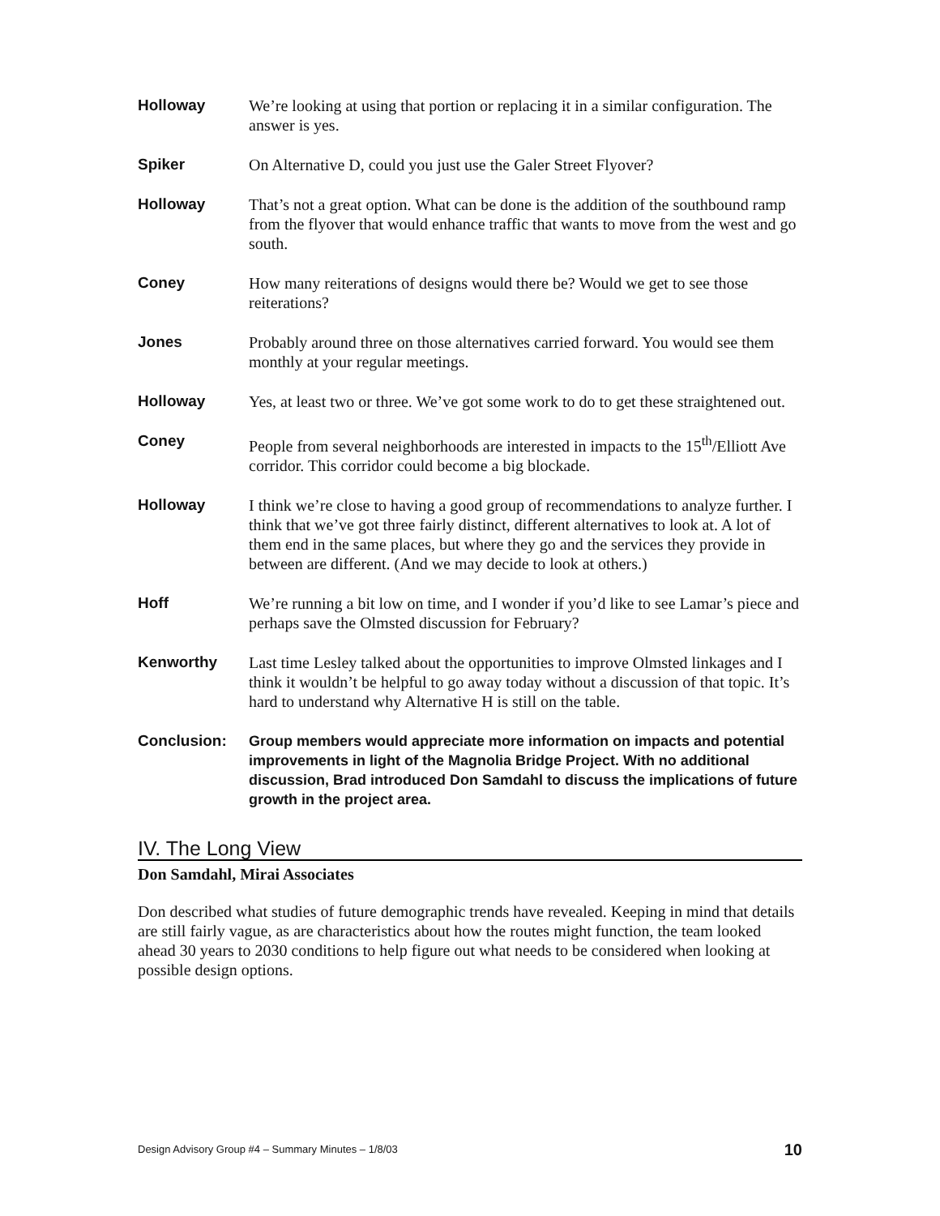Holloway We’re looking at using that portion or replacing it in a similar configuration. The answer is yes.
Spiker On Alternative D, could you just use the Galer Street Flyover?
Holloway That’s not a great option. What can be done is the addition of the southbound ramp from the flyover that would enhance traffic that wants to move from the west and go south.
Coney How many reiterations of designs would there be? Would we get to see those reiterations?
Jones Probably around three on those alternatives carried forward. You would see them monthly at your regular meetings.
Holloway Yes, at least two or three. We’ve got some work to do to get these straightened out.
Coney People from several neighborhoods are interested in impacts to the 15<sup>th</sup>/Elliott Ave corridor. This corridor could become a big blockade.
Holloway I think we’re close to having a good group of recommendations to analyze further. I think that we’ve got three fairly distinct, different alternatives to look at. A lot of them end in the same places, but where they go and the services they provide in between are different. (And we may decide to look at others.)
Hoff We’re running a bit low on time, and I wonder if you’d like to see Lamar’s piece and perhaps save the Olmsted discussion for February?
Kenworthy Last time Lesley talked about the opportunities to improve Olmsted linkages and I think it wouldn’t be helpful to go away today without a discussion of that topic. It’s hard to understand why Alternative H is still on the table.
Conclusion: Group members would appreciate more information on impacts and potential improvements in light of the Magnolia Bridge Project. With no additional discussion, Brad introduced Don Samdahl to discuss the implications of future growth in the project area.
IV. The Long View
Don Samdahl, Mirai Associates
Don described what studies of future demographic trends have revealed. Keeping in mind that details are still fairly vague, as are characteristics about how the routes might function, the team looked ahead 30 years to 2030 conditions to help figure out what needs to be considered when looking at possible design options.
Design Advisory Group #4 – Summary Minutes – 1/8/03 10